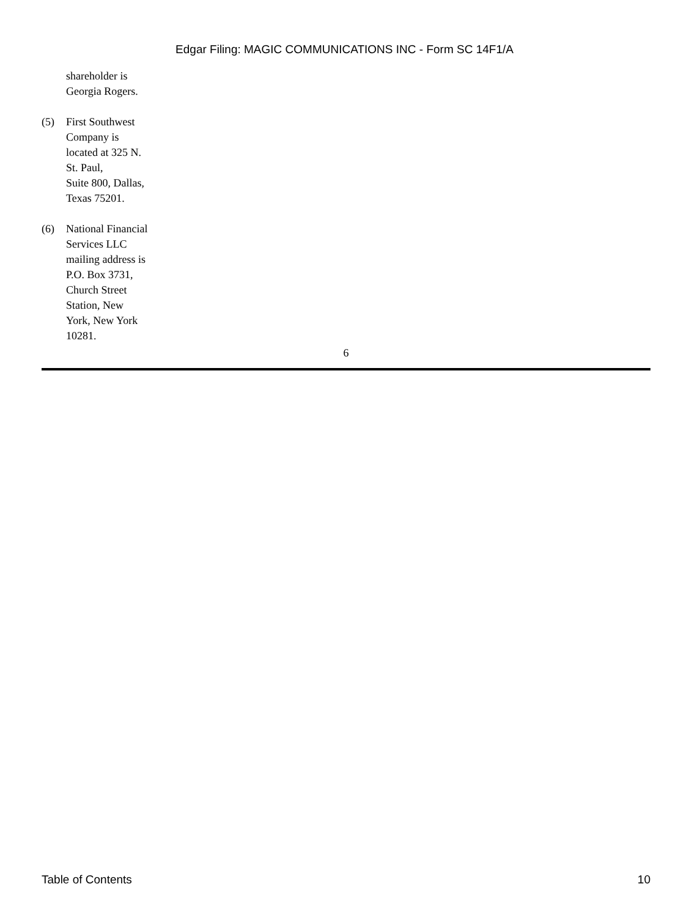Edgar Filing: MAGIC COMMUNICATIONS INC - Form SC 14F1/A
shareholder is
Georgia Rogers.
(5) First Southwest
Company is
located at 325 N.
St. Paul,
Suite 800, Dallas,
Texas 75201.
(6) National Financial
Services LLC
mailing address is
P.O. Box 3731,
Church Street
Station, New
York, New York
10281.
6
Table of Contents 10